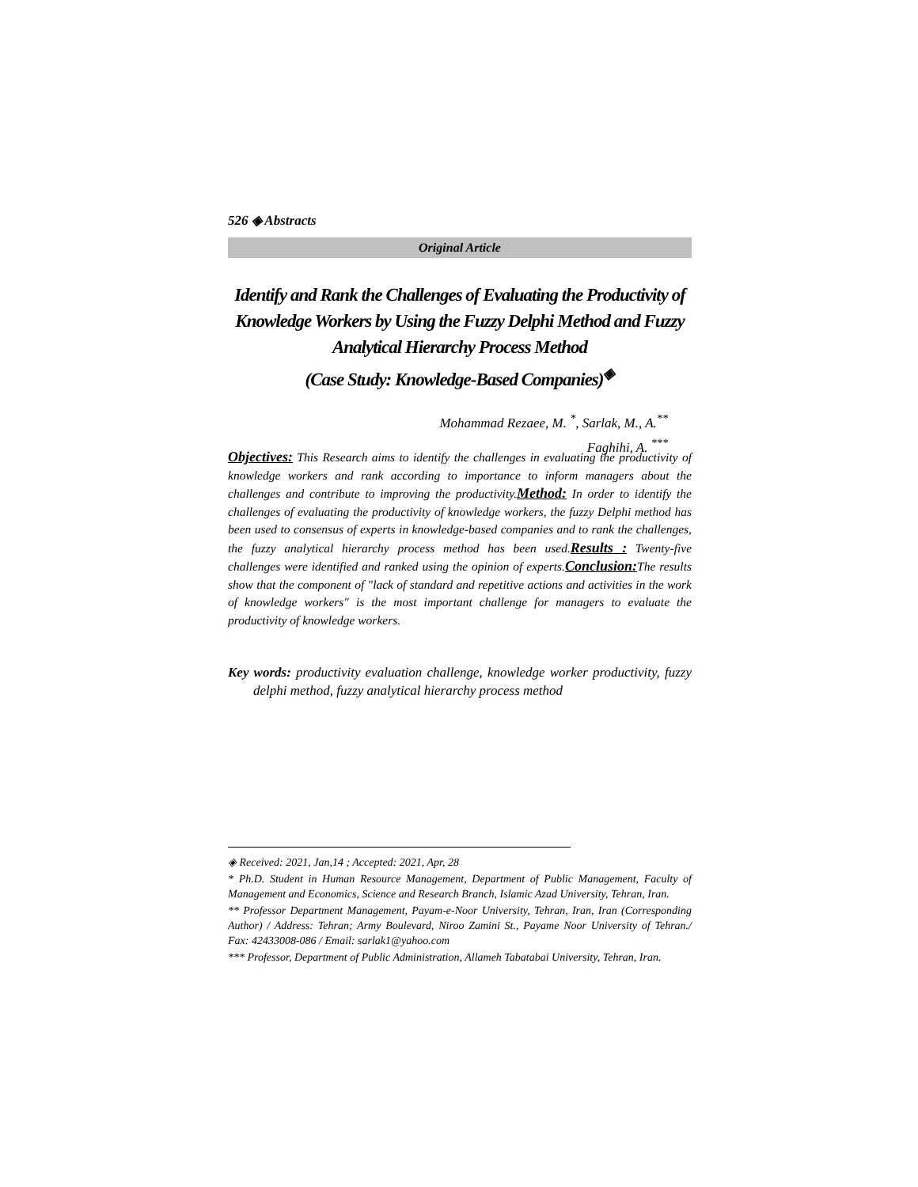526 ◈ Abstracts
Original Article
Identify and Rank the Challenges of Evaluating the Productivity of Knowledge Workers by Using the Fuzzy Delphi Method and Fuzzy Analytical Hierarchy Process Method
(Case Study: Knowledge-Based Companies)<sup>◈</sup>
Mohammad Rezaee, M. <sup>*</sup>, Sarlak, M., A.<sup>**</sup>
Faghihi, A. <sup>***</sup>
Objectives: This Research aims to identify the challenges in evaluating the productivity of knowledge workers and rank according to importance to inform managers about the challenges and contribute to improving the productivity.Method: In order to identify the challenges of evaluating the productivity of knowledge workers, the fuzzy Delphi method has been used to consensus of experts in knowledge-based companies and to rank the challenges, the fuzzy analytical hierarchy process method has been used.Results : Twenty-five challenges were identified and ranked using the opinion of experts.Conclusion: The results show that the component of "lack of standard and repetitive actions and activities in the work of knowledge workers" is the most important challenge for managers to evaluate the productivity of knowledge workers.
Key words: productivity evaluation challenge, knowledge worker productivity, fuzzy delphi method, fuzzy analytical hierarchy process method
◈ Received: 2021, Jan,14 ; Accepted: 2021, Apr, 28
* Ph.D. Student in Human Resource Management, Department of Public Management, Faculty of Management and Economics, Science and Research Branch, Islamic Azad University, Tehran, Iran.
** Professor Department Management, Payam-e-Noor University, Tehran, Iran, Iran (Corresponding Author) / Address: Tehran; Army Boulevard, Niroo Zamini St., Payame Noor University of Tehran./ Fax: 42433008-086 / Email: sarlak1@yahoo.com
*** Professor, Department of Public Administration, Allameh Tabatabai University, Tehran, Iran.